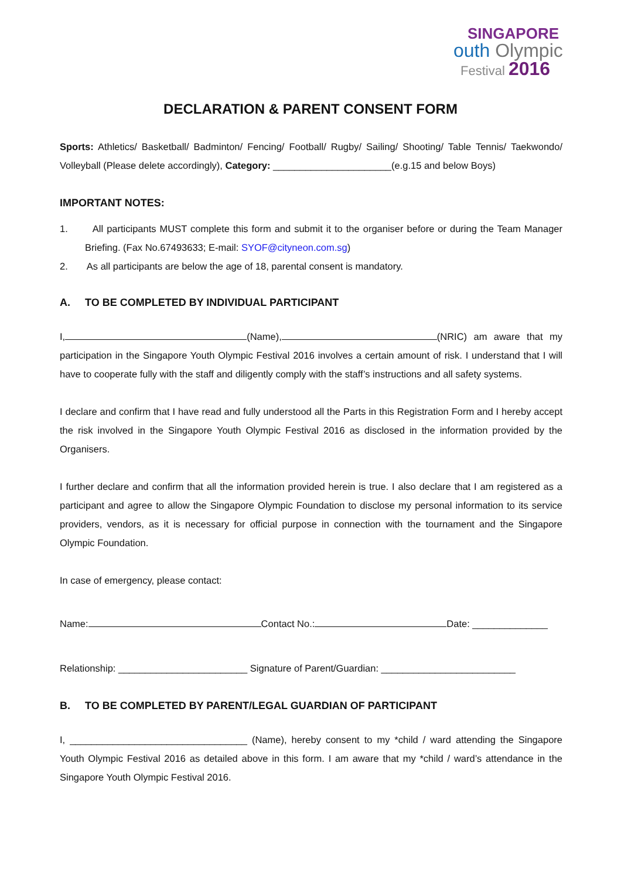SINGAPORE
outh Olympic
Festival 2016
DECLARATION & PARENT CONSENT FORM
Sports: Athletics/ Basketball/ Badminton/ Fencing/ Football/ Rugby/ Sailing/ Shooting/ Table Tennis/ Taekwondo/ Volleyball (Please delete accordingly), Category: ______________________(e.g.15 and below Boys)
IMPORTANT NOTES:
1. All participants MUST complete this form and submit it to the organiser before or during the Team Manager Briefing. (Fax No.67493633; E-mail: SYOF@cityneon.com.sg)
2. As all participants are below the age of 18, parental consent is mandatory.
A. TO BE COMPLETED BY INDIVIDUAL PARTICIPANT
I, (Name), (NRIC) am aware that my participation in the Singapore Youth Olympic Festival 2016 involves a certain amount of risk. I understand that I will have to cooperate fully with the staff and diligently comply with the staff’s instructions and all safety systems.
I declare and confirm that I have read and fully understood all the Parts in this Registration Form and I hereby accept the risk involved in the Singapore Youth Olympic Festival 2016 as disclosed in the information provided by the Organisers.
I further declare and confirm that all the information provided herein is true. I also declare that I am registered as a participant and agree to allow the Singapore Olympic Foundation to disclose my personal information to its service providers, vendors, as it is necessary for official purpose in connection with the tournament and the Singapore Olympic Foundation.
In case of emergency, please contact:
Name: Contact No.: Date: ______________
Relationship: ________________________ Signature of Parent/Guardian: _________________________
B. TO BE COMPLETED BY PARENT/LEGAL GUARDIAN OF PARTICIPANT
I, _________________________________ (Name), hereby consent to my *child / ward attending the Singapore Youth Olympic Festival 2016 as detailed above in this form. I am aware that my *child / ward’s attendance in the Singapore Youth Olympic Festival 2016.